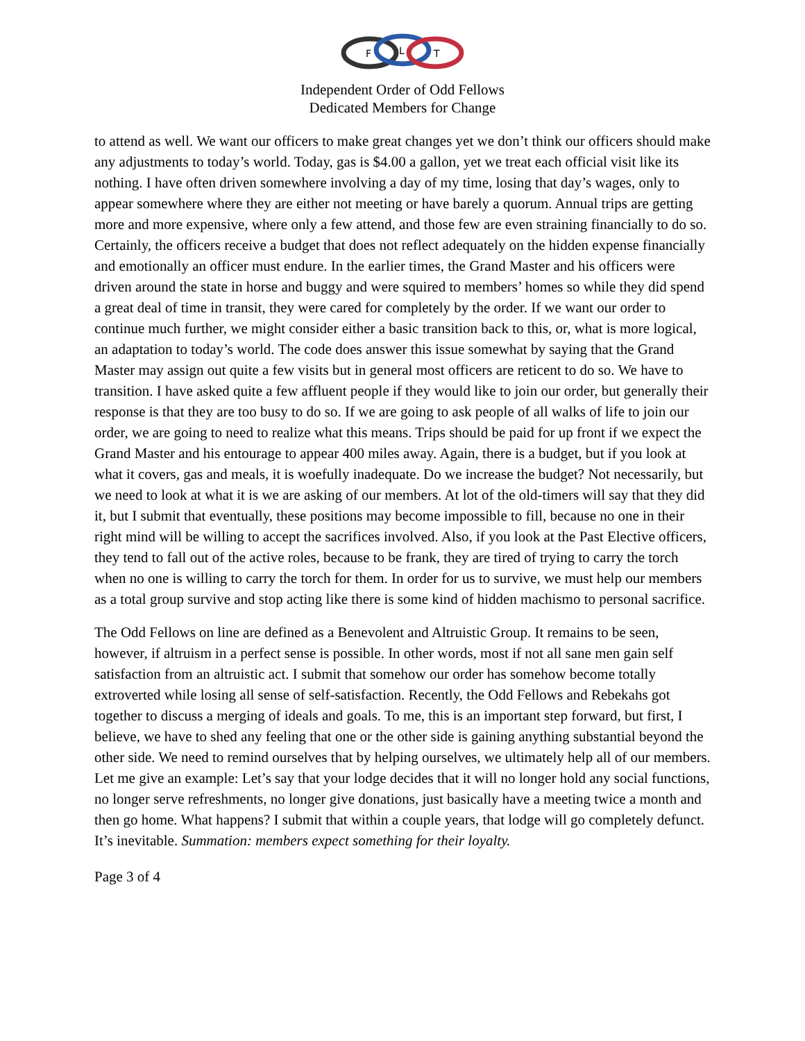F
L
T
Independent Order of Odd Fellows
Dedicated Members for Change
to attend as well. We want our officers to make great changes yet we don’t think our officers should make any adjustments to today’s world. Today, gas is $4.00 a gallon, yet we treat each official visit like its nothing. I have often driven somewhere involving a day of my time, losing that day’s wages, only to appear somewhere where they are either not meeting or have barely a quorum. Annual trips are getting more and more expensive, where only a few attend, and those few are even straining financially to do so. Certainly, the officers receive a budget that does not reflect adequately on the hidden expense financially and emotionally an officer must endure. In the earlier times, the Grand Master and his officers were driven around the state in horse and buggy and were squired to members’ homes so while they did spend a great deal of time in transit, they were cared for completely by the order. If we want our order to continue much further, we might consider either a basic transition back to this, or, what is more logical, an adaptation to today’s world. The code does answer this issue somewhat by saying that the Grand Master may assign out quite a few visits but in general most officers are reticent to do so. We have to transition. I have asked quite a few affluent people if they would like to join our order, but generally their response is that they are too busy to do so. If we are going to ask people of all walks of life to join our order, we are going to need to realize what this means. Trips should be paid for up front if we expect the Grand Master and his entourage to appear 400 miles away. Again, there is a budget, but if you look at what it covers, gas and meals, it is woefully inadequate. Do we increase the budget? Not necessarily, but we need to look at what it is we are asking of our members. At lot of the old-timers will say that they did it, but I submit that eventually, these positions may become impossible to fill, because no one in their right mind will be willing to accept the sacrifices involved. Also, if you look at the Past Elective officers, they tend to fall out of the active roles, because to be frank, they are tired of trying to carry the torch when no one is willing to carry the torch for them. In order for us to survive, we must help our members as a total group survive and stop acting like there is some kind of hidden machismo to personal sacrifice.
The Odd Fellows on line are defined as a Benevolent and Altruistic Group. It remains to be seen, however, if altruism in a perfect sense is possible. In other words, most if not all sane men gain self satisfaction from an altruistic act. I submit that somehow our order has somehow become totally extroverted while losing all sense of self-satisfaction. Recently, the Odd Fellows and Rebekahs got together to discuss a merging of ideals and goals. To me, this is an important step forward, but first, I believe, we have to shed any feeling that one or the other side is gaining anything substantial beyond the other side. We need to remind ourselves that by helping ourselves, we ultimately help all of our members. Let me give an example: Let’s say that your lodge decides that it will no longer hold any social functions, no longer serve refreshments, no longer give donations, just basically have a meeting twice a month and then go home. What happens? I submit that within a couple years, that lodge will go completely defunct. It’s inevitable. Summation: members expect something for their loyalty.
Page 3 of 4